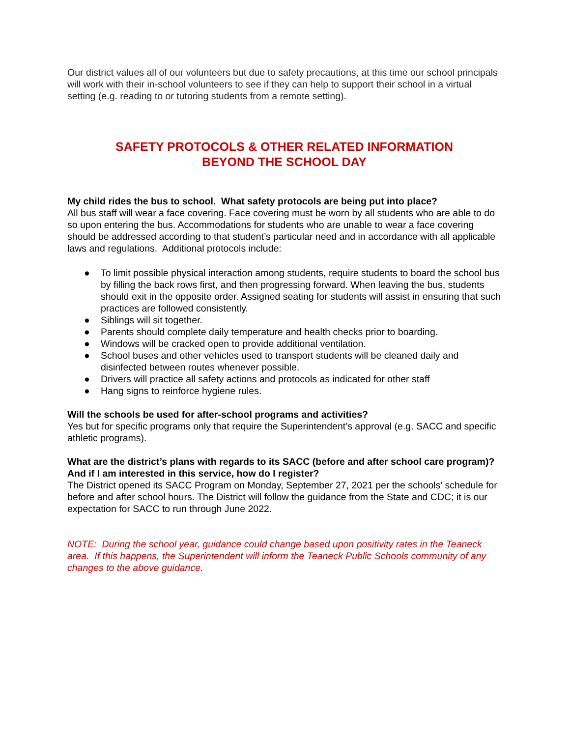Our district values all of our volunteers but due to safety precautions, at this time our school principals will work with their in-school volunteers to see if they can help to support their school in a virtual setting (e.g. reading to or tutoring students from a remote setting).
SAFETY PROTOCOLS & OTHER RELATED INFORMATION
BEYOND THE SCHOOL DAY
My child rides the bus to school. What safety protocols are being put into place?
All bus staff will wear a face covering. Face covering must be worn by all students who are able to do so upon entering the bus. Accommodations for students who are unable to wear a face covering should be addressed according to that student’s particular need and in accordance with all applicable laws and regulations. Additional protocols include:
● To limit possible physical interaction among students, require students to board the school bus by filling the back rows first, and then progressing forward. When leaving the bus, students should exit in the opposite order. Assigned seating for students will assist in ensuring that such practices are followed consistently.
● Siblings will sit together.
● Parents should complete daily temperature and health checks prior to boarding.
● Windows will be cracked open to provide additional ventilation.
● School buses and other vehicles used to transport students will be cleaned daily and disinfected between routes whenever possible.
● Drivers will practice all safety actions and protocols as indicated for other staff
● Hang signs to reinforce hygiene rules.
Will the schools be used for after-school programs and activities?
Yes but for specific programs only that require the Superintendent’s approval (e.g. SACC and specific athletic programs).
What are the district’s plans with regards to its SACC (before and after school care program)? And if I am interested in this service, how do I register?
The District opened its SACC Program on Monday, September 27, 2021 per the schools’ schedule for before and after school hours. The District will follow the guidance from the State and CDC; it is our expectation for SACC to run through June 2022.
NOTE: During the school year, guidance could change based upon positivity rates in the Teaneck area. If this happens, the Superintendent will inform the Teaneck Public Schools community of any changes to the above guidance.